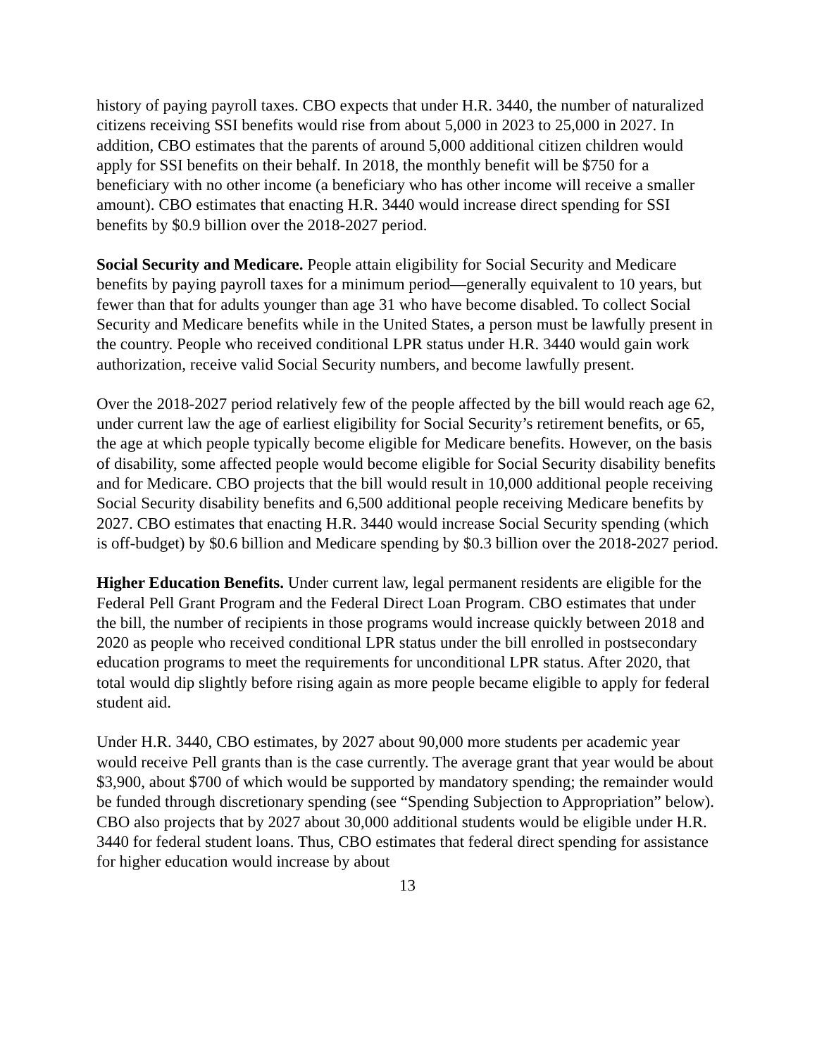history of paying payroll taxes. CBO expects that under H.R. 3440, the number of naturalized citizens receiving SSI benefits would rise from about 5,000 in 2023 to 25,000 in 2027. In addition, CBO estimates that the parents of around 5,000 additional citizen children would apply for SSI benefits on their behalf. In 2018, the monthly benefit will be $750 for a beneficiary with no other income (a beneficiary who has other income will receive a smaller amount). CBO estimates that enacting H.R. 3440 would increase direct spending for SSI benefits by $0.9 billion over the 2018-2027 period.
Social Security and Medicare. People attain eligibility for Social Security and Medicare benefits by paying payroll taxes for a minimum period—generally equivalent to 10 years, but fewer than that for adults younger than age 31 who have become disabled. To collect Social Security and Medicare benefits while in the United States, a person must be lawfully present in the country. People who received conditional LPR status under H.R. 3440 would gain work authorization, receive valid Social Security numbers, and become lawfully present.
Over the 2018-2027 period relatively few of the people affected by the bill would reach age 62, under current law the age of earliest eligibility for Social Security’s retirement benefits, or 65, the age at which people typically become eligible for Medicare benefits. However, on the basis of disability, some affected people would become eligible for Social Security disability benefits and for Medicare. CBO projects that the bill would result in 10,000 additional people receiving Social Security disability benefits and 6,500 additional people receiving Medicare benefits by 2027. CBO estimates that enacting H.R. 3440 would increase Social Security spending (which is off-budget) by $0.6 billion and Medicare spending by $0.3 billion over the 2018-2027 period.
Higher Education Benefits. Under current law, legal permanent residents are eligible for the Federal Pell Grant Program and the Federal Direct Loan Program. CBO estimates that under the bill, the number of recipients in those programs would increase quickly between 2018 and 2020 as people who received conditional LPR status under the bill enrolled in postsecondary education programs to meet the requirements for unconditional LPR status. After 2020, that total would dip slightly before rising again as more people became eligible to apply for federal student aid.
Under H.R. 3440, CBO estimates, by 2027 about 90,000 more students per academic year would receive Pell grants than is the case currently. The average grant that year would be about $3,900, about $700 of which would be supported by mandatory spending; the remainder would be funded through discretionary spending (see “Spending Subjection to Appropriation” below). CBO also projects that by 2027 about 30,000 additional students would be eligible under H.R. 3440 for federal student loans. Thus, CBO estimates that federal direct spending for assistance for higher education would increase by about
13